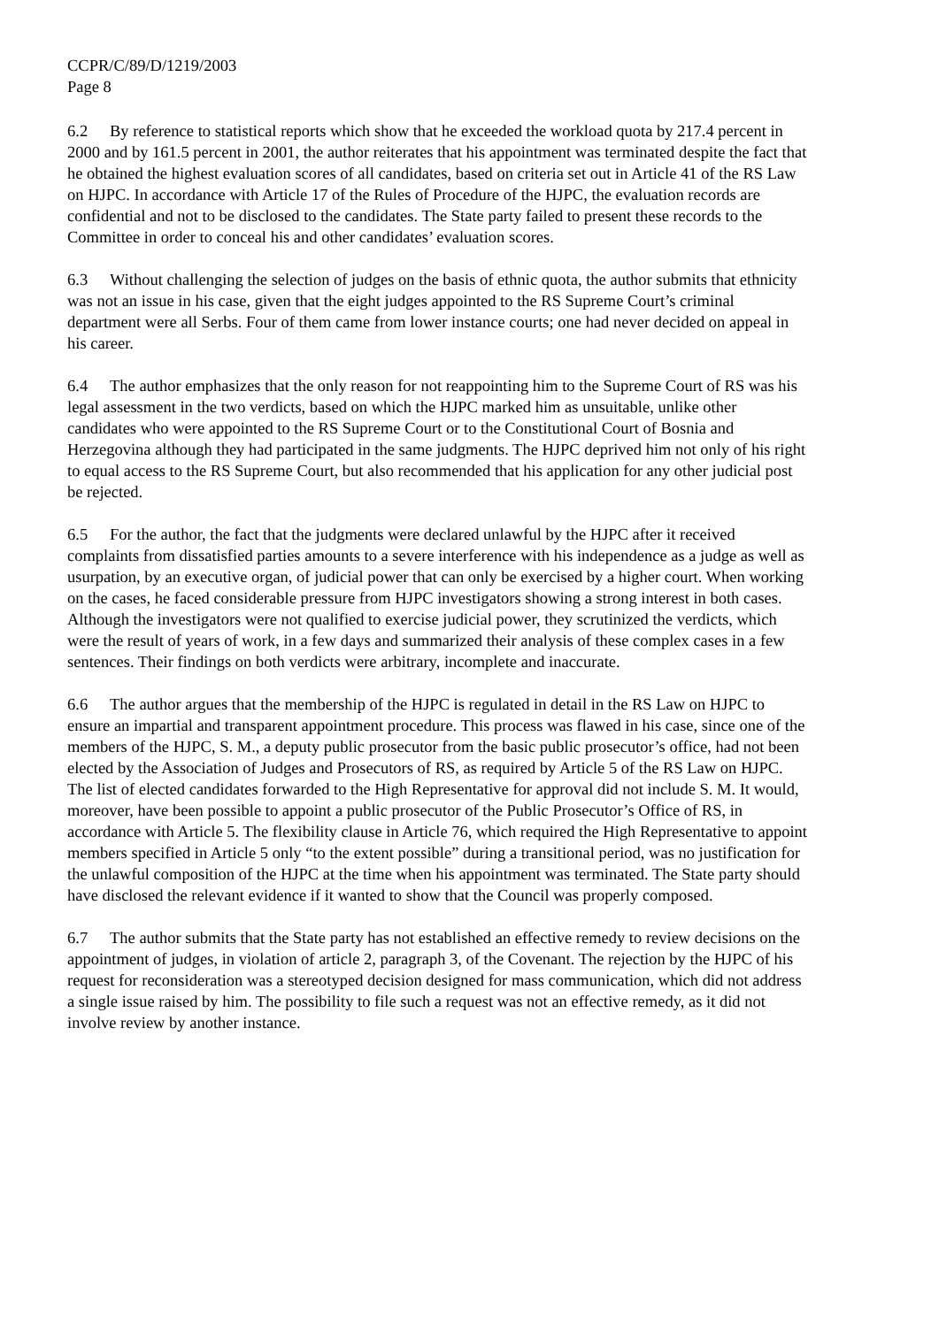CCPR/C/89/D/1219/2003
Page 8
6.2 By reference to statistical reports which show that he exceeded the workload quota by 217.4 percent in 2000 and by 161.5 percent in 2001, the author reiterates that his appointment was terminated despite the fact that he obtained the highest evaluation scores of all candidates, based on criteria set out in Article 41 of the RS Law on HJPC. In accordance with Article 17 of the Rules of Procedure of the HJPC, the evaluation records are confidential and not to be disclosed to the candidates. The State party failed to present these records to the Committee in order to conceal his and other candidates’ evaluation scores.
6.3 Without challenging the selection of judges on the basis of ethnic quota, the author submits that ethnicity was not an issue in his case, given that the eight judges appointed to the RS Supreme Court’s criminal department were all Serbs. Four of them came from lower instance courts; one had never decided on appeal in his career.
6.4 The author emphasizes that the only reason for not reappointing him to the Supreme Court of RS was his legal assessment in the two verdicts, based on which the HJPC marked him as unsuitable, unlike other candidates who were appointed to the RS Supreme Court or to the Constitutional Court of Bosnia and Herzegovina although they had participated in the same judgments. The HJPC deprived him not only of his right to equal access to the RS Supreme Court, but also recommended that his application for any other judicial post be rejected.
6.5 For the author, the fact that the judgments were declared unlawful by the HJPC after it received complaints from dissatisfied parties amounts to a severe interference with his independence as a judge as well as usurpation, by an executive organ, of judicial power that can only be exercised by a higher court. When working on the cases, he faced considerable pressure from HJPC investigators showing a strong interest in both cases. Although the investigators were not qualified to exercise judicial power, they scrutinized the verdicts, which were the result of years of work, in a few days and summarized their analysis of these complex cases in a few sentences. Their findings on both verdicts were arbitrary, incomplete and inaccurate.
6.6 The author argues that the membership of the HJPC is regulated in detail in the RS Law on HJPC to ensure an impartial and transparent appointment procedure. This process was flawed in his case, since one of the members of the HJPC, S. M., a deputy public prosecutor from the basic public prosecutor’s office, had not been elected by the Association of Judges and Prosecutors of RS, as required by Article 5 of the RS Law on HJPC. The list of elected candidates forwarded to the High Representative for approval did not include S. M. It would, moreover, have been possible to appoint a public prosecutor of the Public Prosecutor’s Office of RS, in accordance with Article 5. The flexibility clause in Article 76, which required the High Representative to appoint members specified in Article 5 only “to the extent possible” during a transitional period, was no justification for the unlawful composition of the HJPC at the time when his appointment was terminated. The State party should have disclosed the relevant evidence if it wanted to show that the Council was properly composed.
6.7 The author submits that the State party has not established an effective remedy to review decisions on the appointment of judges, in violation of article 2, paragraph 3, of the Covenant. The rejection by the HJPC of his request for reconsideration was a stereotyped decision designed for mass communication, which did not address a single issue raised by him. The possibility to file such a request was not an effective remedy, as it did not involve review by another instance.